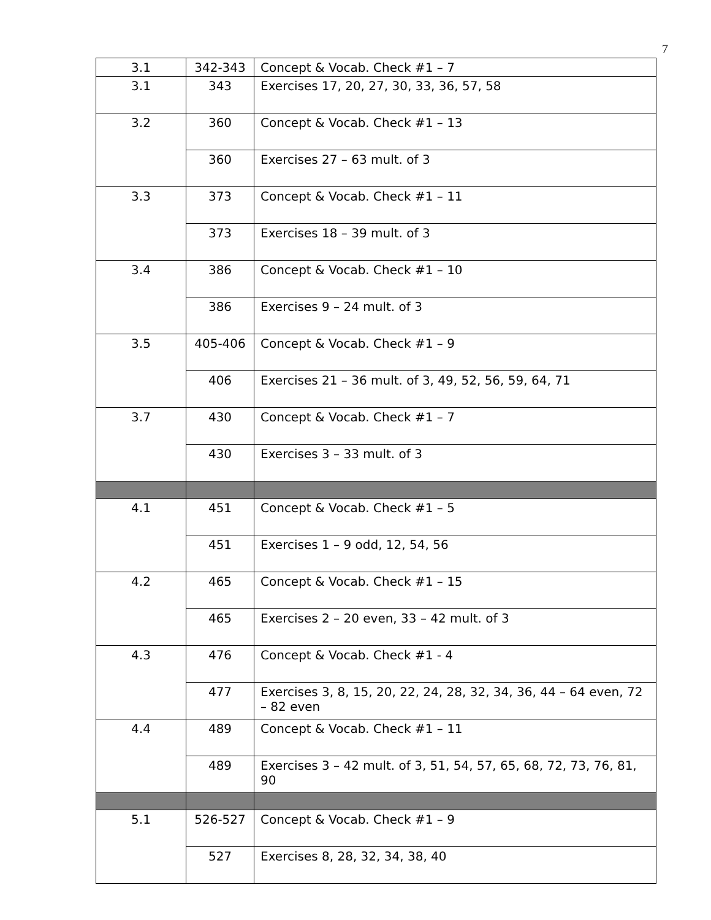7
| 3.1 | 342-343 | Concept & Vocab. Check #1 – 7 |
| 3.1 | 343 | Exercises 17, 20, 27, 30, 33, 36, 57, 58 |
| 3.2 | 360 | Concept & Vocab. Check #1 – 13 |
| | 360 | Exercises 27 – 63 mult. of 3 |
| 3.3 | 373 | Concept & Vocab. Check #1 – 11 |
| | 373 | Exercises 18 – 39 mult. of 3 |
| 3.4 | 386 | Concept & Vocab. Check #1 – 10 |
| | 386 | Exercises 9 – 24 mult. of 3 |
| 3.5 | 405-406 | Concept & Vocab. Check #1 – 9 |
| | 406 | Exercises 21 – 36 mult. of 3, 49, 52, 56, 59, 64, 71 |
| 3.7 | 430 | Concept & Vocab. Check #1 – 7 |
| | 430 | Exercises 3 – 33 mult. of 3 |
| 4.1 | 451 | Concept & Vocab. Check #1 – 5 |
| | 451 | Exercises 1 – 9 odd, 12, 54, 56 |
| 4.2 | 465 | Concept & Vocab. Check #1 – 15 |
| | 465 | Exercises 2 – 20 even, 33 – 42 mult. of 3 |
| 4.3 | 476 | Concept & Vocab. Check #1 - 4 |
| | 477 | Exercises 3, 8, 15, 20, 22, 24, 28, 32, 34, 36, 44 – 64 even, 72 – 82 even |
| 4.4 | 489 | Concept & Vocab. Check #1 – 11 |
| | 489 | Exercises 3 – 42 mult. of 3, 51, 54, 57, 65, 68, 72, 73, 76, 81, 90 |
| 5.1 | 526-527 | Concept & Vocab. Check #1 – 9 |
| | 527 | Exercises 8, 28, 32, 34, 38, 40 |